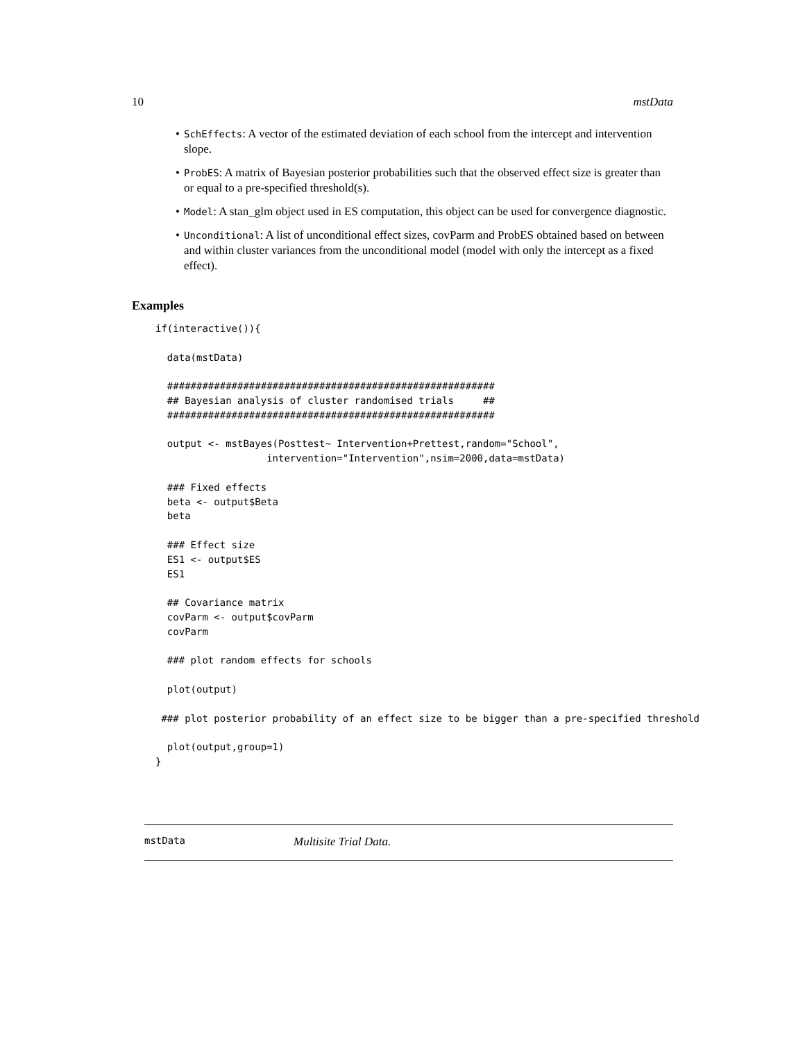10 mstData
SchEffects: A vector of the estimated deviation of each school from the intercept and intervention slope.
ProbES: A matrix of Bayesian posterior probabilities such that the observed effect size is greater than or equal to a pre-specified threshold(s).
Model: A stan_glm object used in ES computation, this object can be used for convergence diagnostic.
Unconditional: A list of unconditional effect sizes, covParm and ProbES obtained based on between and within cluster variances from the unconditional model (model with only the intercept as a fixed effect).
Examples
if(interactive()){

  data(mstData)

  ########################################################
  ## Bayesian analysis of cluster randomised trials     ##
  ########################################################

  output <- mstBayes(Posttest~ Intervention+Prettest,random="School",
                   intervention="Intervention",nsim=2000,data=mstData)

  ### Fixed effects
  beta <- output$Beta
  beta

  ### Effect size
  ES1 <- output$ES
  ES1

  ## Covariance matrix
  covParm <- output$covParm
  covParm

  ### plot random effects for schools

  plot(output)

 ### plot posterior probability of an effect size to be bigger than a pre-specified threshold

  plot(output,group=1)
}
mstData Multisite Trial Data.